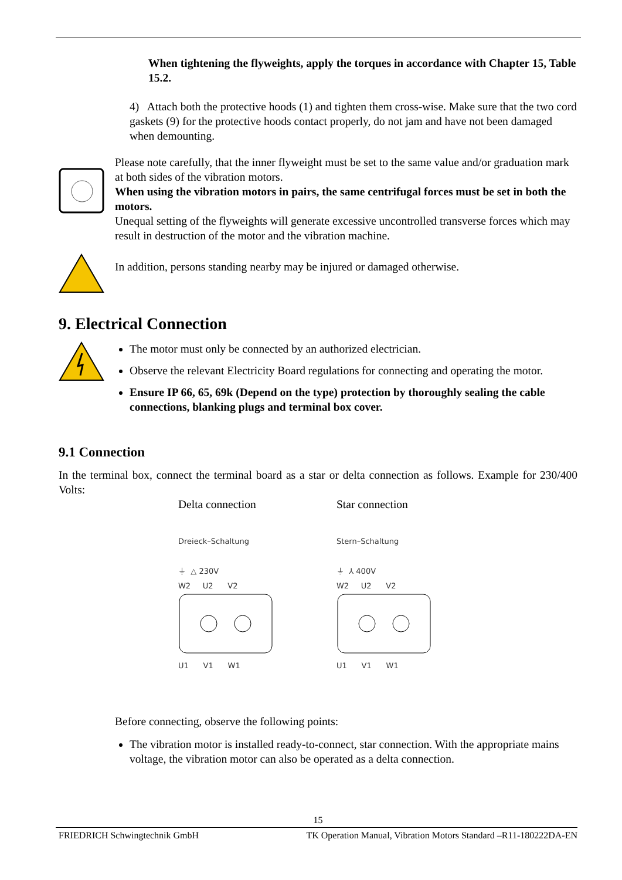When tightening the flyweights, apply the torques in accordance with Chapter 15, Table 15.2.
4) Attach both the protective hoods (1) and tighten them cross-wise. Make sure that the two cord gaskets (9) for the protective hoods contact properly, do not jam and have not been damaged when demounting.
Please note carefully, that the inner flyweight must be set to the same value and/or graduation mark at both sides of the vibration motors.
When using the vibration motors in pairs, the same centrifugal forces must be set in both the motors.
Unequal setting of the flyweights will generate excessive uncontrolled transverse forces which may result in destruction of the motor and the vibration machine.
In addition, persons standing nearby may be injured or damaged otherwise.
9. Electrical Connection
The motor must only be connected by an authorized electrician.
Observe the relevant Electricity Board regulations for connecting and operating the motor.
Ensure IP 66, 65, 69k (Depend on the type) protection by thoroughly sealing the cable connections, blanking plugs and terminal box cover.
9.1 Connection
In the terminal box, connect the terminal board as a star or delta connection as follows. Example for 230/400 Volts:
Delta connection
Dreieck–Schaltung
⏚ △ 230V
W2 U2 V2
U1 V1 W1
Star connection
Stern–Schaltung
⏚ ⅄ 400V
W2 U2 V2
U1 V1 W1
Before connecting, observe the following points:
The vibration motor is installed ready-to-connect, star connection. With the appropriate mains voltage, the vibration motor can also be operated as a delta connection.
15
FRIEDRICH Schwingtechnik GmbH TK Operation Manual, Vibration Motors Standard –R11-180222DA-EN